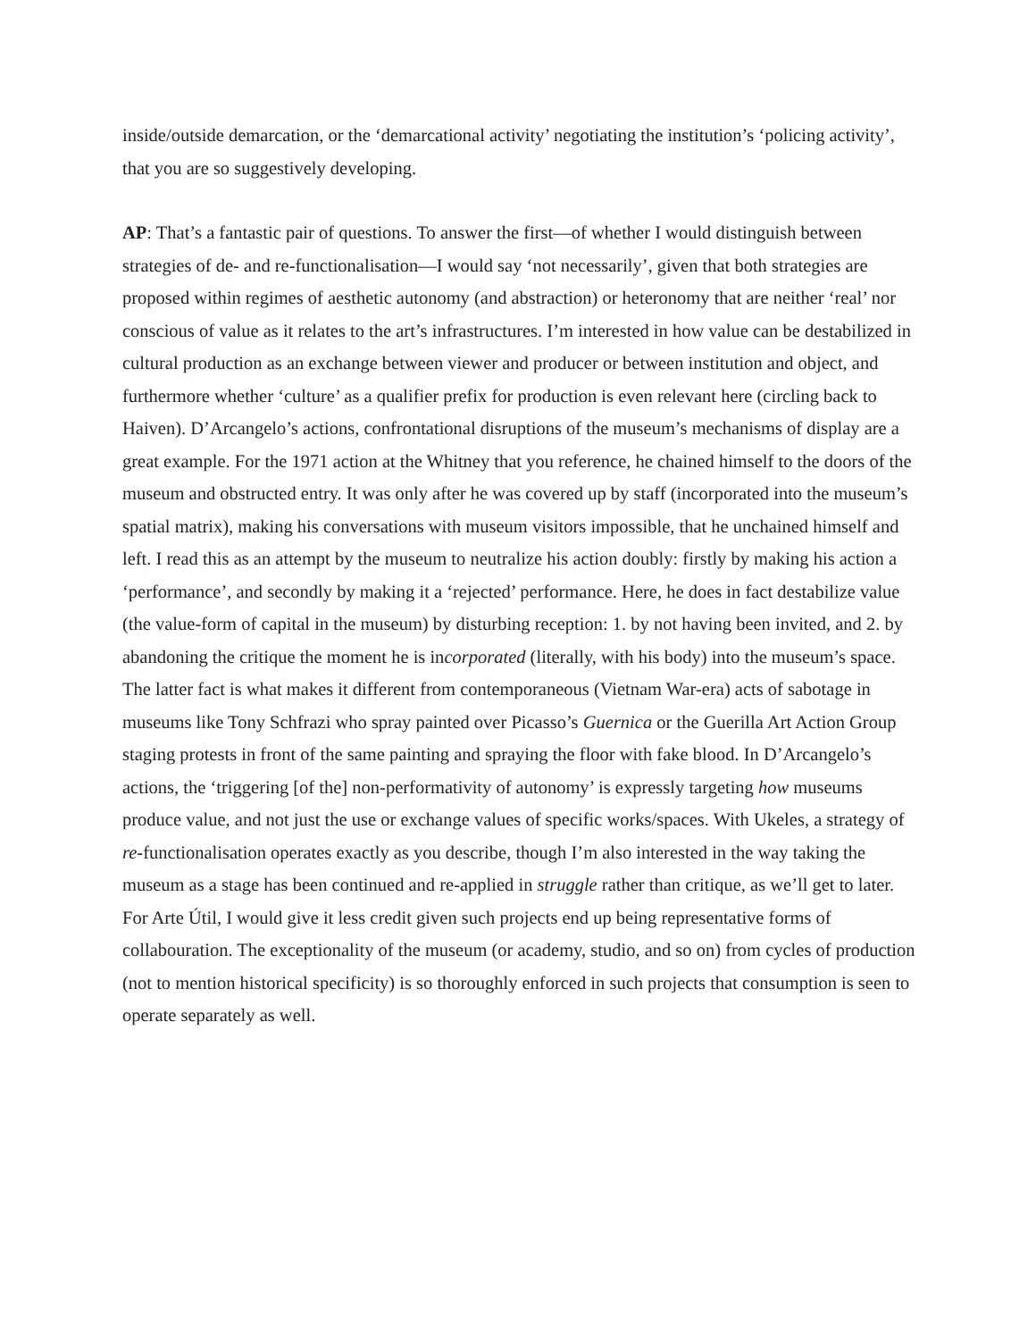inside/outside demarcation, or the ‘demarcational activity’ negotiating the institution’s ‘policing activity’, that you are so suggestively developing.
AP: That’s a fantastic pair of questions. To answer the first—of whether I would distinguish between strategies of de- and re-functionalisation—I would say ‘not necessarily’, given that both strategies are proposed within regimes of aesthetic autonomy (and abstraction) or heteronomy that are neither ‘real’ nor conscious of value as it relates to the art’s infrastructures. I’m interested in how value can be destabilized in cultural production as an exchange between viewer and producer or between institution and object, and furthermore whether ‘culture’ as a qualifier prefix for production is even relevant here (circling back to Haiven). D’Arcangelo’s actions, confrontational disruptions of the museum’s mechanisms of display are a great example. For the 1971 action at the Whitney that you reference, he chained himself to the doors of the museum and obstructed entry. It was only after he was covered up by staff (incorporated into the museum’s spatial matrix), making his conversations with museum visitors impossible, that he unchained himself and left. I read this as an attempt by the museum to neutralize his action doubly: firstly by making his action a ‘performance’, and secondly by making it a ‘rejected’ performance. Here, he does in fact destabilize value (the value-form of capital in the museum) by disturbing reception: 1. by not having been invited, and 2. by abandoning the critique the moment he is incorporated (literally, with his body) into the museum’s space. The latter fact is what makes it different from contemporaneous (Vietnam War-era) acts of sabotage in museums like Tony Schfrazi who spray painted over Picasso’s Guernica or the Guerilla Art Action Group staging protests in front of the same painting and spraying the floor with fake blood. In D’Arcangelo’s actions, the ‘triggering [of the] non-performativity of autonomy’ is expressly targeting how museums produce value, and not just the use or exchange values of specific works/spaces. With Ukeles, a strategy of re-functionalisation operates exactly as you describe, though I’m also interested in the way taking the museum as a stage has been continued and re-applied in struggle rather than critique, as we’ll get to later. For Arte Útil, I would give it less credit given such projects end up being representative forms of collabouration. The exceptionality of the museum (or academy, studio, and so on) from cycles of production (not to mention historical specificity) is so thoroughly enforced in such projects that consumption is seen to operate separately as well.